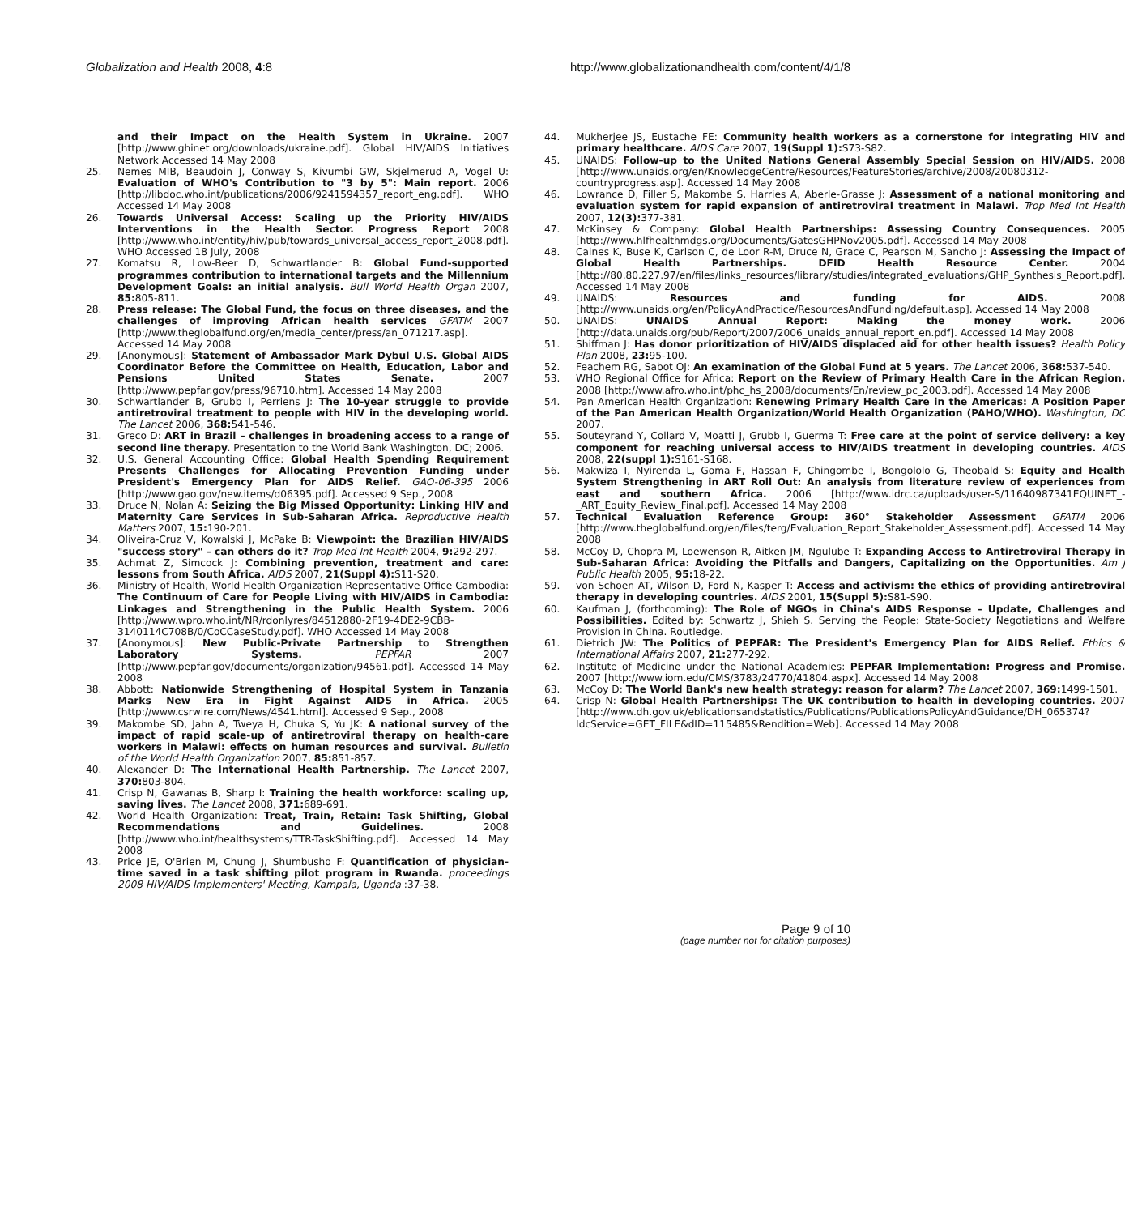Globalization and Health 2008, 4:8
http://www.globalizationandhealth.com/content/4/1/8
and their Impact on the Health System in Ukraine. 2007 [http://www.ghinet.org/downloads/ukraine.pdf]. Global HIV/AIDS Initiatives Network Accessed 14 May 2008
25. Nemes MIB, Beaudoin J, Conway S, Kivumbi GW, Skjelmerud A, Vogel U: Evaluation of WHO's Contribution to "3 by 5": Main report. 2006 [http://libdoc.who.int/publications/2006/9241594357_report_eng.pdf]. WHO Accessed 14 May 2008
26. Towards Universal Access: Scaling up the Priority HIV/AIDS Interventions in the Health Sector. Progress Report 2008 [http://www.who.int/entity/hiv/pub/towards_universal_access_report_2008.pdf]. WHO Accessed 18 July, 2008
27. Komatsu R, Low-Beer D, Schwartlander B: Global Fund-supported programmes contribution to international targets and the Millennium Development Goals: an initial analysis. Bull World Health Organ 2007, 85: 805-811.
28. Press release: The Global Fund, the focus on three diseases, and the challenges of improving African health services GFATM 2007 [http://www.theglobalfund.org/en/media_center/press/an_071217.asp]. Accessed 14 May 2008
29. [Anonymous]: Statement of Ambassador Mark Dybul U.S. Global AIDS Coordinator Before the Committee on Health, Education, Labor and Pensions United States Senate. 2007 [http://www.pepfar.gov/press/96710.htm]. Accessed 14 May 2008
30. Schwartlander B, Grubb I, Perriens J: The 10-year struggle to provide antiretroviral treatment to people with HIV in the developing world. The Lancet 2006, 368: 541-546.
31. Greco D: ART in Brazil – challenges in broadening access to a range of second line therapy. Presentation to the World Bank Washington, DC; 2006.
32. U.S. General Accounting Office: Global Health Spending Requirement Presents Challenges for Allocating Prevention Funding under President's Emergency Plan for AIDS Relief. GAO-06-395 2006 [http://www.gao.gov/new.items/d06395.pdf]. Accessed 9 Sep., 2008
33. Druce N, Nolan A: Seizing the Big Missed Opportunity: Linking HIV and Maternity Care Services in Sub-Saharan Africa. Reproductive Health Matters 2007, 15: 190-201.
34. Oliveira-Cruz V, Kowalski J, McPake B: Viewpoint: the Brazilian HIV/AIDS "success story" – can others do it? Trop Med Int Health 2004, 9: 292-297.
35. Achmat Z, Simcock J: Combining prevention, treatment and care: lessons from South Africa. AIDS 2007, 21(Suppl 4): S11-S20.
36. Ministry of Health, World Health Organization Representative Office Cambodia: The Continuum of Care for People Living with HIV/AIDS in Cambodia: Linkages and Strengthening in the Public Health System. 2006 [http://www.wpro.who.int/NR/rdonlyres/84512880-2F19-4DE2-9CBB-3140114C708B/0/CoCCaseStudy.pdf]. WHO Accessed 14 May 2008
37. [Anonymous]: New Public-Private Partnership to Strengthen Laboratory Systems. PEPFAR 2007 [http://www.pepfar.gov/documents/organization/94561.pdf]. Accessed 14 May 2008
38. Abbott: Nationwide Strengthening of Hospital System in Tanzania Marks New Era in Fight Against AIDS in Africa. 2005 [http://www.csrwire.com/News/4541.html]. Accessed 9 Sep., 2008
39. Makombe SD, Jahn A, Tweya H, Chuka S, Yu JK: A national survey of the impact of rapid scale-up of antiretroviral therapy on health-care workers in Malawi: effects on human resources and survival. Bulletin of the World Health Organization 2007, 85: 851-857.
40. Alexander D: The International Health Partnership. The Lancet 2007, 370: 803-804.
41. Crisp N, Gawanas B, Sharp I: Training the health workforce: scaling up, saving lives. The Lancet 2008, 371: 689-691.
42. World Health Organization: Treat, Train, Retain: Task Shifting, Global Recommendations and Guidelines. 2008 [http://www.who.int/healthsystems/TTR-TaskShifting.pdf]. Accessed 14 May 2008
43. Price JE, O'Brien M, Chung J, Shumbusho F: Quantification of physician-time saved in a task shifting pilot program in Rwanda. proceedings 2008 HIV/AIDS Implementers' Meeting, Kampala, Uganda :37-38.
44. Mukherjee JS, Eustache FE: Community health workers as a cornerstone for integrating HIV and primary healthcare. AIDS Care 2007, 19(Suppl 1): S73-S82.
45. UNAIDS: Follow-up to the United Nations General Assembly Special Session on HIV/AIDS. 2008 [http://www.unaids.org/en/KnowledgeCentre/Resources/FeatureStories/archive/2008/20080312-countryprogress.asp]. Accessed 14 May 2008
46. Lowrance D, Filler S, Makombe S, Harries A, Aberle-Grasse J: Assessment of a national monitoring and evaluation system for rapid expansion of antiretroviral treatment in Malawi. Trop Med Int Health 2007, 12(3): 377-381.
47. McKinsey & Company: Global Health Partnerships: Assessing Country Consequences. 2005 [http://www.hlfhealthmdgs.org/Documents/GatesGHPNov2005.pdf]. Accessed 14 May 2008
48. Caines K, Buse K, Carlson C, de Loor R-M, Druce N, Grace C, Pearson M, Sancho J: Assessing the Impact of Global Health Partnerships. DFID Health Resource Center. 2004 [http://80.80.227.97/en/files/links_resources/library/studies/integrated_evaluations/GHP_Synthesis_Report.pdf]. Accessed 14 May 2008
49. UNAIDS: Resources and funding for AIDS. 2008 [http://www.unaids.org/en/PolicyAndPractice/ResourcesAndFunding/default.asp]. Accessed 14 May 2008
50. UNAIDS: UNAIDS Annual Report: Making the money work. 2006 [http://data.unaids.org/pub/Report/2007/2006_unaids_annual_report_en.pdf]. Accessed 14 May 2008
51. Shiffman J: Has donor prioritization of HIV/AIDS displaced aid for other health issues? Health Policy Plan 2008, 23: 95-100.
52. Feachem RG, Sabot OJ: An examination of the Global Fund at 5 years. The Lancet 2006, 368: 537-540.
53. WHO Regional Office for Africa: Report on the Review of Primary Health Care in the African Region. 2008 [http://www.afro.who.int/phc_hs_2008/documents/En/review_pc_2003.pdf]. Accessed 14 May 2008
54. Pan American Health Organization: Renewing Primary Health Care in the Americas: A Position Paper of the Pan American Health Organization/World Health Organization (PAHO/WHO). Washington, DC 2007.
55. Souteyrand Y, Collard V, Moatti J, Grubb I, Guerma T: Free care at the point of service delivery: a key component for reaching universal access to HIV/AIDS treatment in developing countries. AIDS 2008, 22(suppl 1): S161-S168.
56. Makwiza I, Nyirenda L, Goma F, Hassan F, Chingombe I, Bongololo G, Theobald S: Equity and Health System Strengthening in ART Roll Out: An analysis from literature review of experiences from east and southern Africa. 2006 [http://www.idrc.ca/uploads/user-S/11640987341EQUINET_-_ART_Equity_Review_Final.pdf]. Accessed 14 May 2008
57. Technical Evaluation Reference Group: 360° Stakeholder Assessment GFATM 2006 [http://www.theglobalfund.org/en/files/terg/Evaluation_Report_Stakeholder_Assessment.pdf]. Accessed 14 May 2008
58. McCoy D, Chopra M, Loewenson R, Aitken JM, Ngulube T: Expanding Access to Antiretroviral Therapy in Sub-Saharan Africa: Avoiding the Pitfalls and Dangers, Capitalizing on the Opportunities. Am J Public Health 2005, 95: 18-22.
59. von Schoen AT, Wilson D, Ford N, Kasper T: Access and activism: the ethics of providing antiretroviral therapy in developing countries. AIDS 2001, 15(Suppl 5): S81-S90.
60. Kaufman J, (forthcoming): The Role of NGOs in China's AIDS Response – Update, Challenges and Possibilities. Edited by: Schwartz J, Shieh S. Serving the People: State-Society Negotiations and Welfare Provision in China. Routledge.
61. Dietrich JW: The Politics of PEPFAR: The President's Emergency Plan for AIDS Relief. Ethics & International Affairs 2007, 21: 277-292.
62. Institute of Medicine under the National Academies: PEPFAR Implementation: Progress and Promise. 2007 [http://www.iom.edu/CMS/3783/24770/41804.aspx]. Accessed 14 May 2008
63. McCoy D: The World Bank's new health strategy: reason for alarm? The Lancet 2007, 369: 1499-1501.
64. Crisp N: Global Health Partnerships: The UK contribution to health in developing countries. 2007 [http://www.dh.gov.uk/eblicationsandstatistics/Publications/PublicationsPolicyAndGuidance/DH_065374?IdcService=GET_FILE&dID=115485&Rendition=Web]. Accessed 14 May 2008
Page 9 of 10
(page number not for citation purposes)